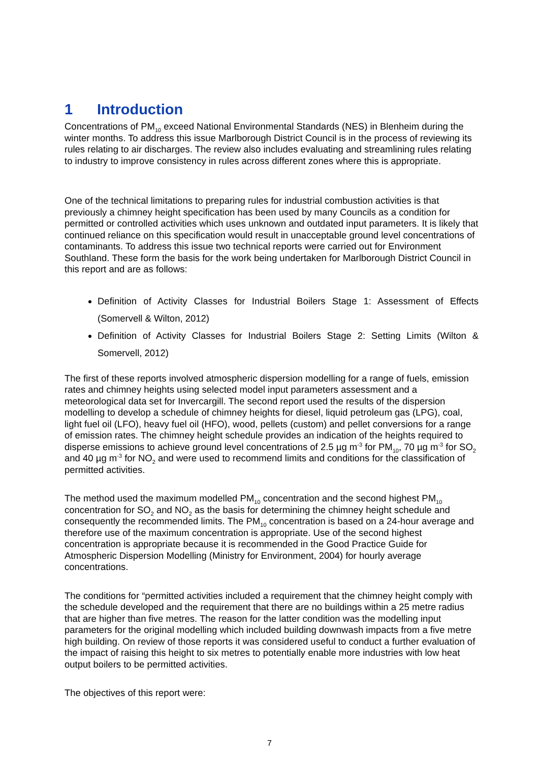1 Introduction
Concentrations of PM<sub>10</sub> exceed National Environmental Standards (NES) in Blenheim during the winter months. To address this issue Marlborough District Council is in the process of reviewing its rules relating to air discharges. The review also includes evaluating and streamlining rules relating to industry to improve consistency in rules across different zones where this is appropriate.
One of the technical limitations to preparing rules for industrial combustion activities is that previously a chimney height specification has been used by many Councils as a condition for permitted or controlled activities which uses unknown and outdated input parameters. It is likely that continued reliance on this specification would result in unacceptable ground level concentrations of contaminants. To address this issue two technical reports were carried out for Environment Southland. These form the basis for the work being undertaken for Marlborough District Council in this report and are as follows:
Definition of Activity Classes for Industrial Boilers Stage 1: Assessment of Effects (Somervell & Wilton, 2012)
Definition of Activity Classes for Industrial Boilers Stage 2: Setting Limits (Wilton & Somervell, 2012)
The first of these reports involved atmospheric dispersion modelling for a range of fuels, emission rates and chimney heights using selected model input parameters assessment and a meteorological data set for Invercargill. The second report used the results of the dispersion modelling to develop a schedule of chimney heights for diesel, liquid petroleum gas (LPG), coal, light fuel oil (LFO), heavy fuel oil (HFO), wood, pellets (custom) and pellet conversions for a range of emission rates. The chimney height schedule provides an indication of the heights required to disperse emissions to achieve ground level concentrations of 2.5 µg m<sup>-3</sup> for PM<sub>10</sub>, 70 µg m<sup>-3</sup> for SO<sub>2</sub> and 40 µg m<sup>-3</sup> for NO<sub>2</sub> and were used to recommend limits and conditions for the classification of permitted activities.
The method used the maximum modelled PM<sub>10</sub> concentration and the second highest PM<sub>10</sub> concentration for SO<sub>2</sub> and NO<sub>2</sub> as the basis for determining the chimney height schedule and consequently the recommended limits. The PM<sub>10</sub> concentration is based on a 24-hour average and therefore use of the maximum concentration is appropriate. Use of the second highest concentration is appropriate because it is recommended in the Good Practice Guide for Atmospheric Dispersion Modelling (Ministry for Environment, 2004) for hourly average concentrations.
The conditions for “permitted activities included a requirement that the chimney height comply with the schedule developed and the requirement that there are no buildings within a 25 metre radius that are higher than five metres. The reason for the latter condition was the modelling input parameters for the original modelling which included building downwash impacts from a five metre high building. On review of those reports it was considered useful to conduct a further evaluation of the impact of raising this height to six metres to potentially enable more industries with low heat output boilers to be permitted activities.
The objectives of this report were:
7